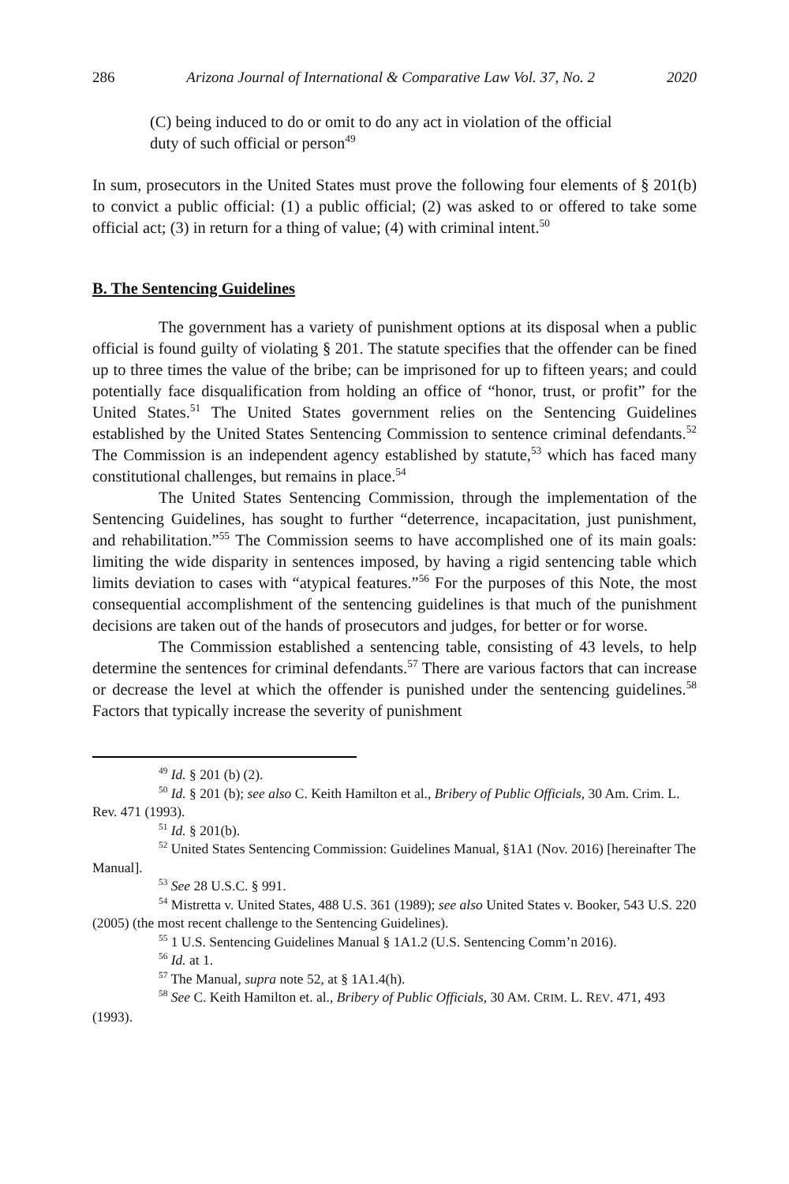286 Arizona Journal of International & Comparative Law Vol. 37, No. 2 2020
(C) being induced to do or omit to do any act in violation of the official duty of such official or person<sup>49</sup>
In sum, prosecutors in the United States must prove the following four elements of § 201(b) to convict a public official: (1) a public official; (2) was asked to or offered to take some official act; (3) in return for a thing of value; (4) with criminal intent.<sup>50</sup>
B. The Sentencing Guidelines
The government has a variety of punishment options at its disposal when a public official is found guilty of violating § 201. The statute specifies that the offender can be fined up to three times the value of the bribe; can be imprisoned for up to fifteen years; and could potentially face disqualification from holding an office of “honor, trust, or profit” for the United States.<sup>51</sup> The United States government relies on the Sentencing Guidelines established by the United States Sentencing Commission to sentence criminal defendants.<sup>52</sup> The Commission is an independent agency established by statute,<sup>53</sup> which has faced many constitutional challenges, but remains in place.<sup>54</sup>
The United States Sentencing Commission, through the implementation of the Sentencing Guidelines, has sought to further “deterrence, incapacitation, just punishment, and rehabilitation.”<sup>55</sup> The Commission seems to have accomplished one of its main goals: limiting the wide disparity in sentences imposed, by having a rigid sentencing table which limits deviation to cases with “atypical features.”<sup>56</sup> For the purposes of this Note, the most consequential accomplishment of the sentencing guidelines is that much of the punishment decisions are taken out of the hands of prosecutors and judges, for better or for worse.
The Commission established a sentencing table, consisting of 43 levels, to help determine the sentences for criminal defendants.<sup>57</sup> There are various factors that can increase or decrease the level at which the offender is punished under the sentencing guidelines.<sup>58</sup> Factors that typically increase the severity of punishment
<sup>49</sup> Id. § 201 (b) (2).
<sup>50</sup> Id. § 201 (b); see also C. Keith Hamilton et al., Bribery of Public Officials, 30 Am. Crim. L. Rev. 471 (1993).
<sup>51</sup> Id. § 201(b).
<sup>52</sup> United States Sentencing Commission: Guidelines Manual, §1A1 (Nov. 2016) [hereinafter The Manual].
<sup>53</sup> See 28 U.S.C. § 991.
<sup>54</sup> Mistretta v. United States, 488 U.S. 361 (1989); see also United States v. Booker, 543 U.S. 220 (2005) (the most recent challenge to the Sentencing Guidelines).
<sup>55</sup> 1 U.S. Sentencing Guidelines Manual § 1A1.2 (U.S. Sentencing Comm’n 2016).
<sup>56</sup> Id. at 1.
<sup>57</sup> The Manual, supra note 52, at § 1A1.4(h).
<sup>58</sup> See C. Keith Hamilton et. al., Bribery of Public Officials, 30 AM. CRIM. L. REV. 471, 493 (1993).